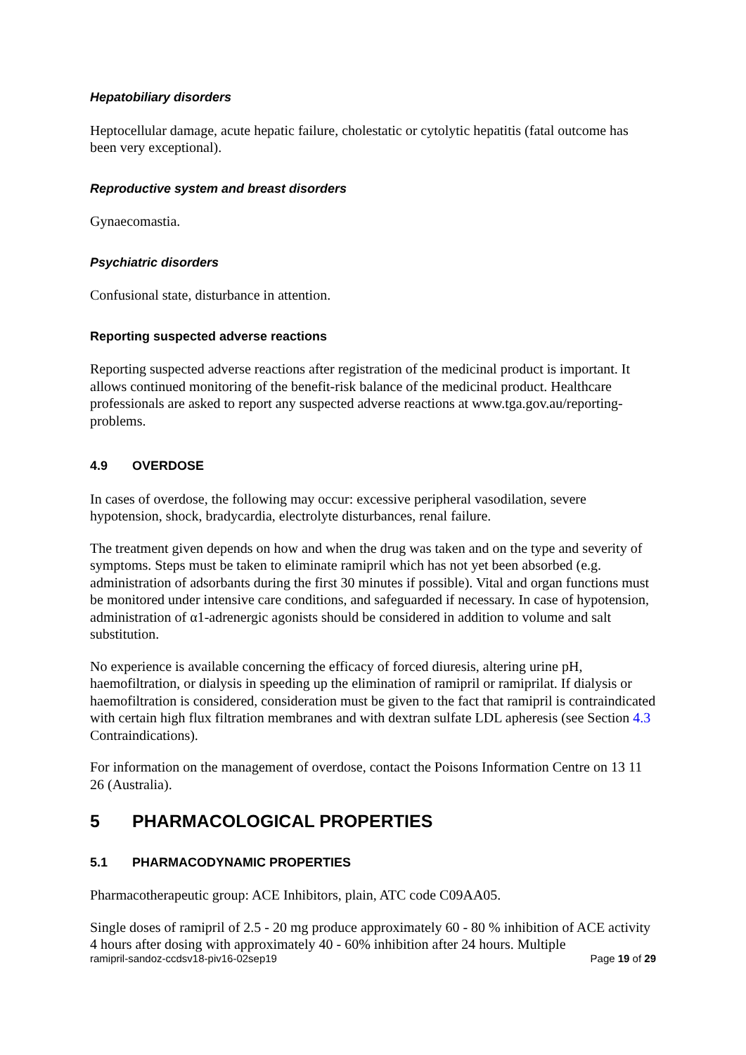Hepatobiliary disorders
Heptocellular damage, acute hepatic failure, cholestatic or cytolytic hepatitis (fatal outcome has been very exceptional).
Reproductive system and breast disorders
Gynaecomastia.
Psychiatric disorders
Confusional state, disturbance in attention.
Reporting suspected adverse reactions
Reporting suspected adverse reactions after registration of the medicinal product is important. It allows continued monitoring of the benefit-risk balance of the medicinal product. Healthcare professionals are asked to report any suspected adverse reactions at www.tga.gov.au/reporting-problems.
4.9 OVERDOSE
In cases of overdose, the following may occur: excessive peripheral vasodilation, severe hypotension, shock, bradycardia, electrolyte disturbances, renal failure.
The treatment given depends on how and when the drug was taken and on the type and severity of symptoms. Steps must be taken to eliminate ramipril which has not yet been absorbed (e.g. administration of adsorbants during the first 30 minutes if possible). Vital and organ functions must be monitored under intensive care conditions, and safeguarded if necessary. In case of hypotension, administration of α1-adrenergic agonists should be considered in addition to volume and salt substitution.
No experience is available concerning the efficacy of forced diuresis, altering urine pH, haemofiltration, or dialysis in speeding up the elimination of ramipril or ramiprilat. If dialysis or haemofiltration is considered, consideration must be given to the fact that ramipril is contraindicated with certain high flux filtration membranes and with dextran sulfate LDL apheresis (see Section 4.3 Contraindications).
For information on the management of overdose, contact the Poisons Information Centre on 13 11 26 (Australia).
5 PHARMACOLOGICAL PROPERTIES
5.1 PHARMACODYNAMIC PROPERTIES
Pharmacotherapeutic group: ACE Inhibitors, plain, ATC code C09AA05.
Single doses of ramipril of 2.5 - 20 mg produce approximately 60 - 80 % inhibition of ACE activity 4 hours after dosing with approximately 40 - 60% inhibition after 24 hours. Multiple
ramipril-sandoz-ccdsv18-piv16-02sep19 Page 19 of 29